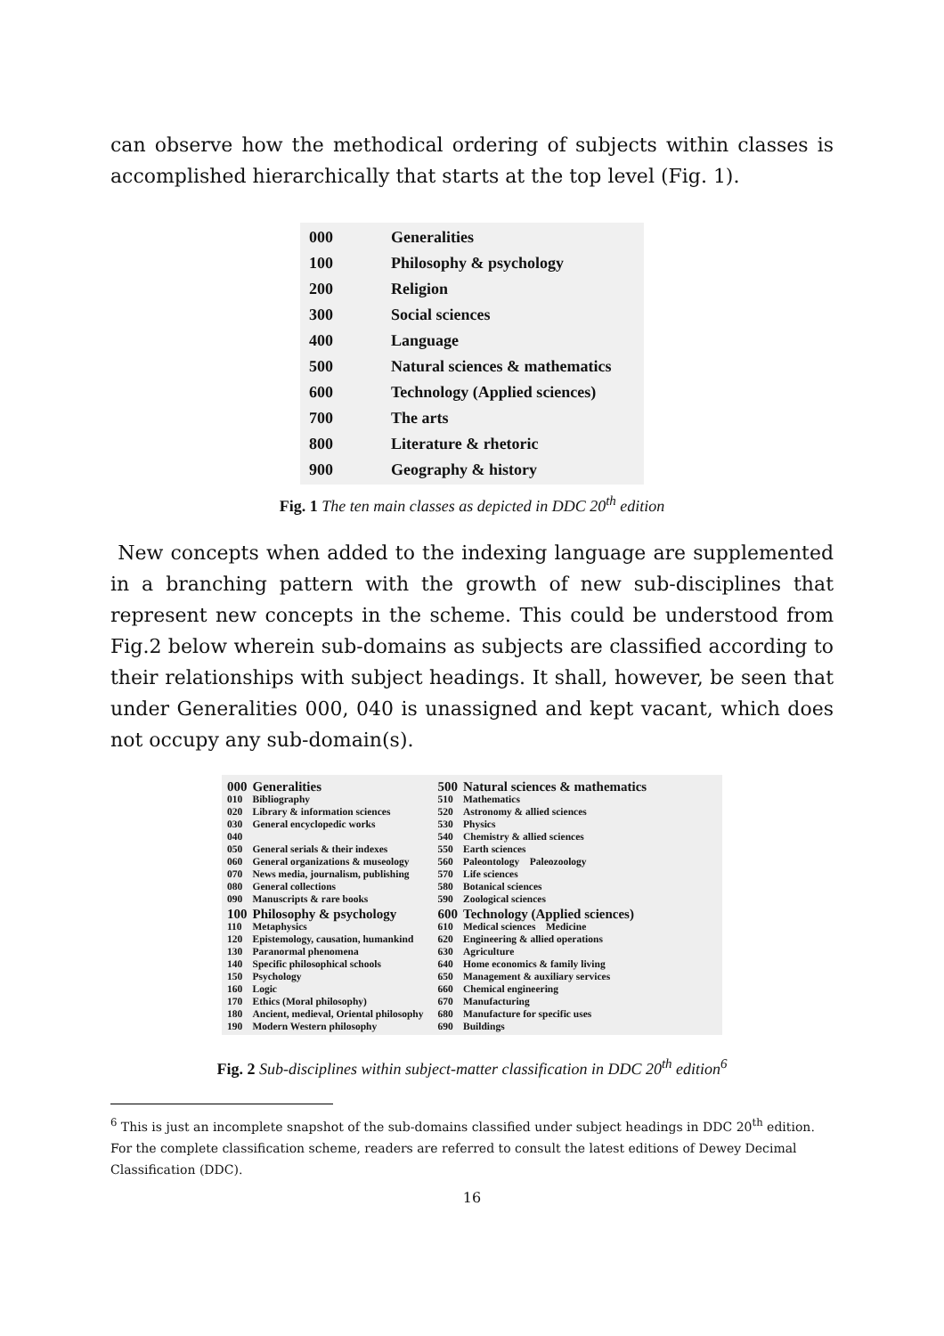can observe how the methodical ordering of subjects within classes is accomplished hierarchically that starts at the top level (Fig. 1).
| 000 | Generalities |
| 100 | Philosophy & psychology |
| 200 | Religion |
| 300 | Social sciences |
| 400 | Language |
| 500 | Natural sciences & mathematics |
| 600 | Technology (Applied sciences) |
| 700 | The arts |
| 800 | Literature & rhetoric |
| 900 | Geography & history |
Fig. 1 The ten main classes as depicted in DDC 20<sup>th</sup> edition
New concepts when added to the indexing language are supplemented in a branching pattern with the growth of new sub-disciplines that represent new concepts in the scheme. This could be understood from Fig.2 below wherein sub-domains as subjects are classified according to their relationships with subject headings. It shall, however, be seen that under Generalities 000, 040 is unassigned and kept vacant, which does not occupy any sub-domain(s).
| 000 | Generalities |
| 010 | Bibliography |
| 020 | Library & information sciences |
| 030 | General encyclopedic works |
| 040 | |
| 050 | General serials & their indexes |
| 060 | General organizations & museology |
| 070 | News media, journalism, publishing |
| 080 | General collections |
| 090 | Manuscripts & rare books |
| 100 | Philosophy & psychology |
| 110 | Metaphysics |
| 120 | Epistemology, causation, humankind |
| 130 | Paranormal phenomena |
| 140 | Specific philosophical schools |
| 150 | Psychology |
| 160 | Logic |
| 170 | Ethics (Moral philosophy) |
| 180 | Ancient, medieval, Oriental philosophy |
| 190 | Modern Western philosophy |
| 500 | Natural sciences & mathematics |
| 510 | Mathematics |
| 520 | Astronomy & allied sciences |
| 530 | Physics |
| 540 | Chemistry & allied sciences |
| 550 | Earth sciences |
| 560 | Paleontology Paleozoology |
| 570 | Life sciences |
| 580 | Botanical sciences |
| 590 | Zoological sciences |
| 600 | Technology (Applied sciences) |
| 610 | Medical sciences Medicine |
| 620 | Engineering & allied operations |
| 630 | Agriculture |
| 640 | Home economics & family living |
| 650 | Management & auxiliary services |
| 660 | Chemical engineering |
| 670 | Manufacturing |
| 680 | Manufacture for specific uses |
| 690 | Buildings |
Fig. 2 Sub-disciplines within subject-matter classification in DDC 20<sup>th</sup> edition<sup>6</sup>
<sup>6</sup> This is just an incomplete snapshot of the sub-domains classified under subject headings in DDC 20<sup>th</sup> edition. For the complete classification scheme, readers are referred to consult the latest editions of Dewey Decimal Classification (DDC).
16